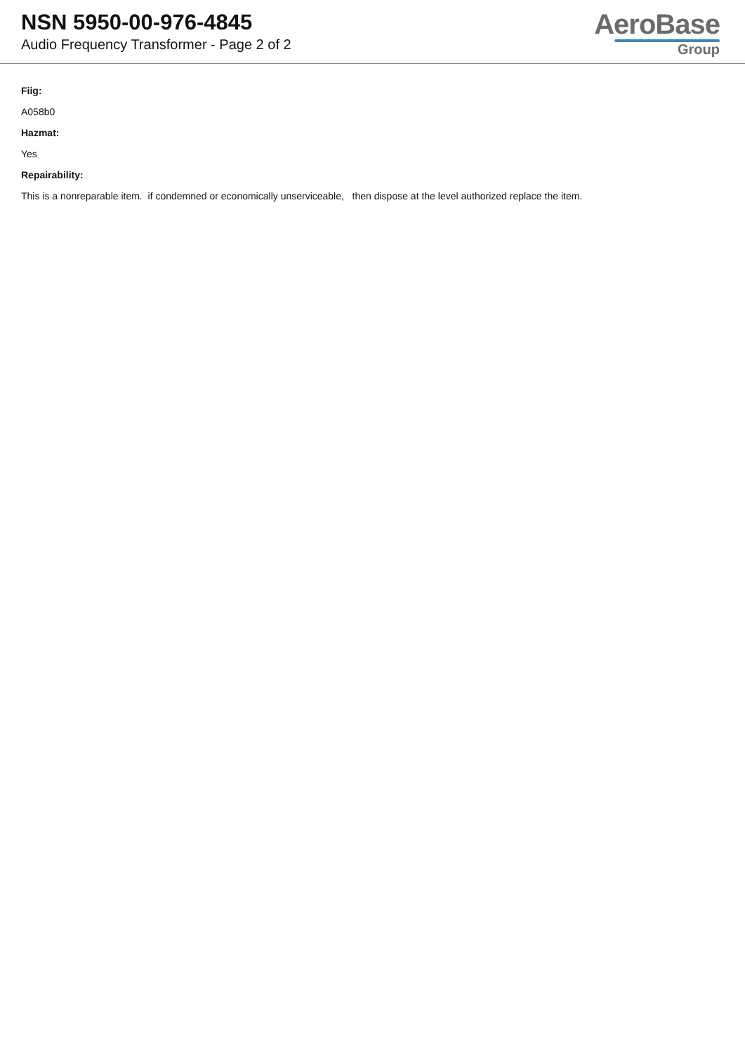NSN 5950-00-976-4845
Audio Frequency Transformer - Page 2 of 2
AeroBase
Group
Fiig:
A058b0
Hazmat:
Yes
Repairability:
This is a nonreparable item. if condemned or economically unserviceable, then dispose at the level authorized replace the item.